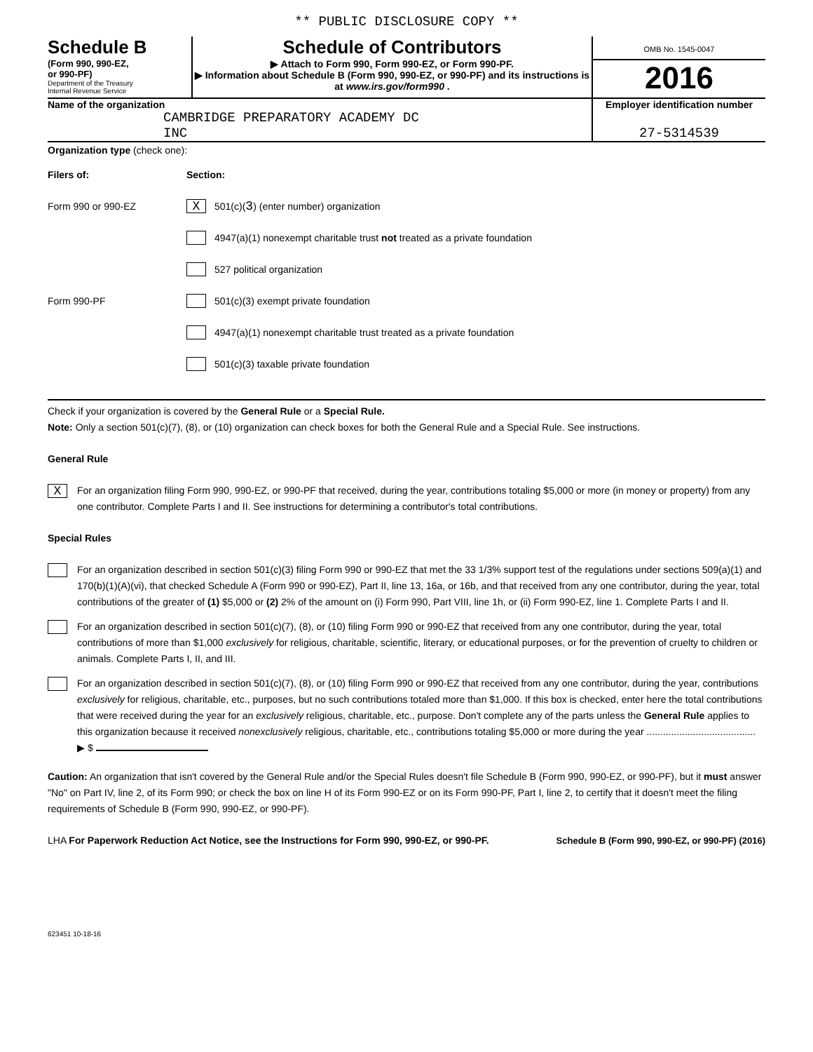** PUBLIC DISCLOSURE COPY **
Schedule B
(Form 990, 990-EZ,
or 990-PF)
Department of the Treasury
Internal Revenue Service
Schedule of Contributors
▶ Attach to Form 990, Form 990-EZ, or Form 990-PF.
▶ Information about Schedule B (Form 990, 990-EZ, or 990-PF) and its instructions is at www.irs.gov/form990 .
OMB No. 1545-0047
2016
Name of the organization
CAMBRIDGE PREPARATORY ACADEMY DC
INC
Employer identification number
27-5314539
Organization type (check one):
Filers of: Section:
Form 990 or 990-EZ
X 501(c)( 3 ) (enter number) organization
4947(a)(1) nonexempt charitable trust not treated as a private foundation
527 political organization
Form 990-PF
501(c)(3) exempt private foundation
4947(a)(1) nonexempt charitable trust treated as a private foundation
501(c)(3) taxable private foundation
Check if your organization is covered by the General Rule or a Special Rule.
Note: Only a section 501(c)(7), (8), or (10) organization can check boxes for both the General Rule and a Special Rule. See instructions.
General Rule
X
For an organization filing Form 990, 990-EZ, or 990-PF that received, during the year, contributions totaling $5,000 or more (in money or property) from any one contributor. Complete Parts I and II. See instructions for determining a contributor's total contributions.
Special Rules
For an organization described in section 501(c)(3) filing Form 990 or 990-EZ that met the 33 1/3% support test of the regulations under sections 509(a)(1) and 170(b)(1)(A)(vi), that checked Schedule A (Form 990 or 990-EZ), Part II, line 13, 16a, or 16b, and that received from any one contributor, during the year, total contributions of the greater of (1) $5,000 or (2) 2% of the amount on (i) Form 990, Part VIII, line 1h, or (ii) Form 990-EZ, line 1. Complete Parts I and II.
For an organization described in section 501(c)(7), (8), or (10) filing Form 990 or 990-EZ that received from any one contributor, during the year, total contributions of more than $1,000 exclusively for religious, charitable, scientific, literary, or educational purposes, or for the prevention of cruelty to children or animals. Complete Parts I, II, and III.
For an organization described in section 501(c)(7), (8), or (10) filing Form 990 or 990-EZ that received from any one contributor, during the year, contributions exclusively for religious, charitable, etc., purposes, but no such contributions totaled more than $1,000. If this box is checked, enter here the total contributions that were received during the year for an exclusively religious, charitable, etc., purpose. Don't complete any of the parts unless the General Rule applies to this organization because it received nonexclusively religious, charitable, etc., contributions totaling $5,000 or more during the year ........................................ ▶ $
Caution: An organization that isn't covered by the General Rule and/or the Special Rules doesn't file Schedule B (Form 990, 990-EZ, or 990-PF), but it must answer "No" on Part IV, line 2, of its Form 990; or check the box on line H of its Form 990-EZ or on its Form 990-PF, Part I, line 2, to certify that it doesn't meet the filing requirements of Schedule B (Form 990, 990-EZ, or 990-PF).
LHA For Paperwork Reduction Act Notice, see the Instructions for Form 990, 990-EZ, or 990-PF. Schedule B (Form 990, 990-EZ, or 990-PF) (2016)
623451 10-18-16